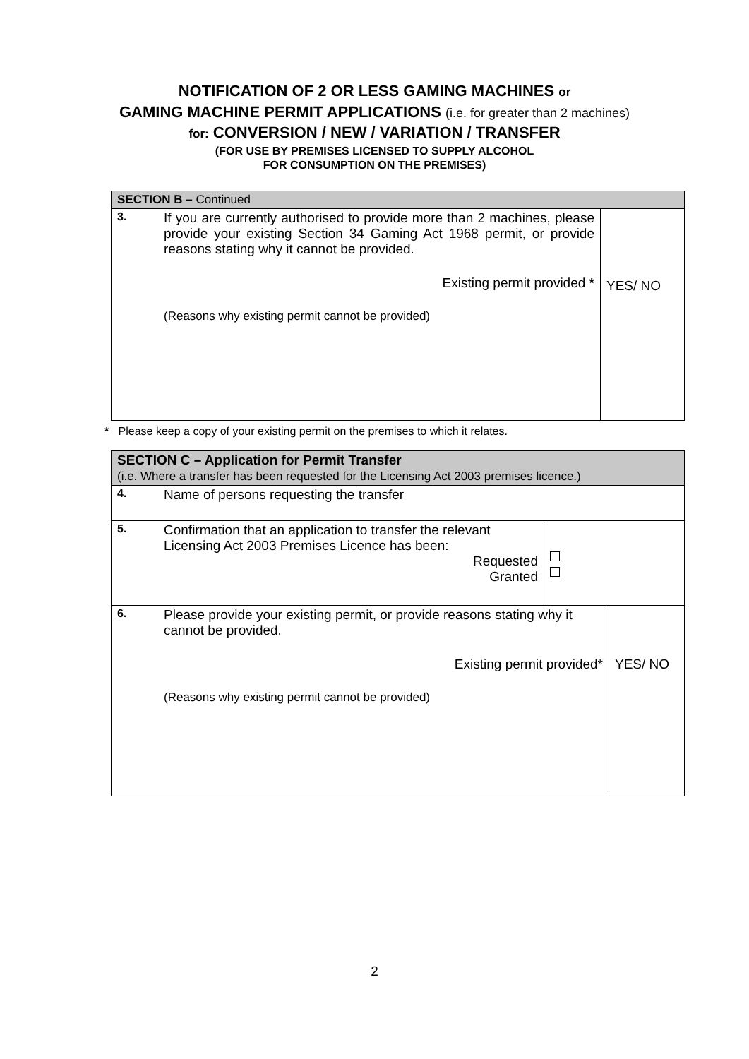NOTIFICATION OF 2 OR LESS GAMING MACHINES or
GAMING MACHINE PERMIT APPLICATIONS (i.e. for greater than 2 machines)
for: CONVERSION / NEW / VARIATION / TRANSFER
(FOR USE BY PREMISES LICENSED TO SUPPLY ALCOHOL
FOR CONSUMPTION ON THE PREMISES)
| SECTION B – Continued | | |
| 3. | If you are currently authorised to provide more than 2 machines, please provide your existing Section 34 Gaming Act 1968 permit, or provide reasons stating why it cannot be provided. Existing permit provided * (Reasons why existing permit cannot be provided) | YES/ NO |
* Please keep a copy of your existing permit on the premises to which it relates.
| SECTION C – Application for Permit Transfer (i.e. Where a transfer has been requested for the Licensing Act 2003 premises licence.) | | | |
| 4. | Name of persons requesting the transfer | | |
| 5. | Confirmation that an application to transfer the relevant Licensing Act 2003 Premises Licence has been: Requested Granted | | |
| 6. | Please provide your existing permit, or provide reasons stating why it cannot be provided. Existing permit provided* (Reasons why existing permit cannot be provided) | | YES/ NO |
2